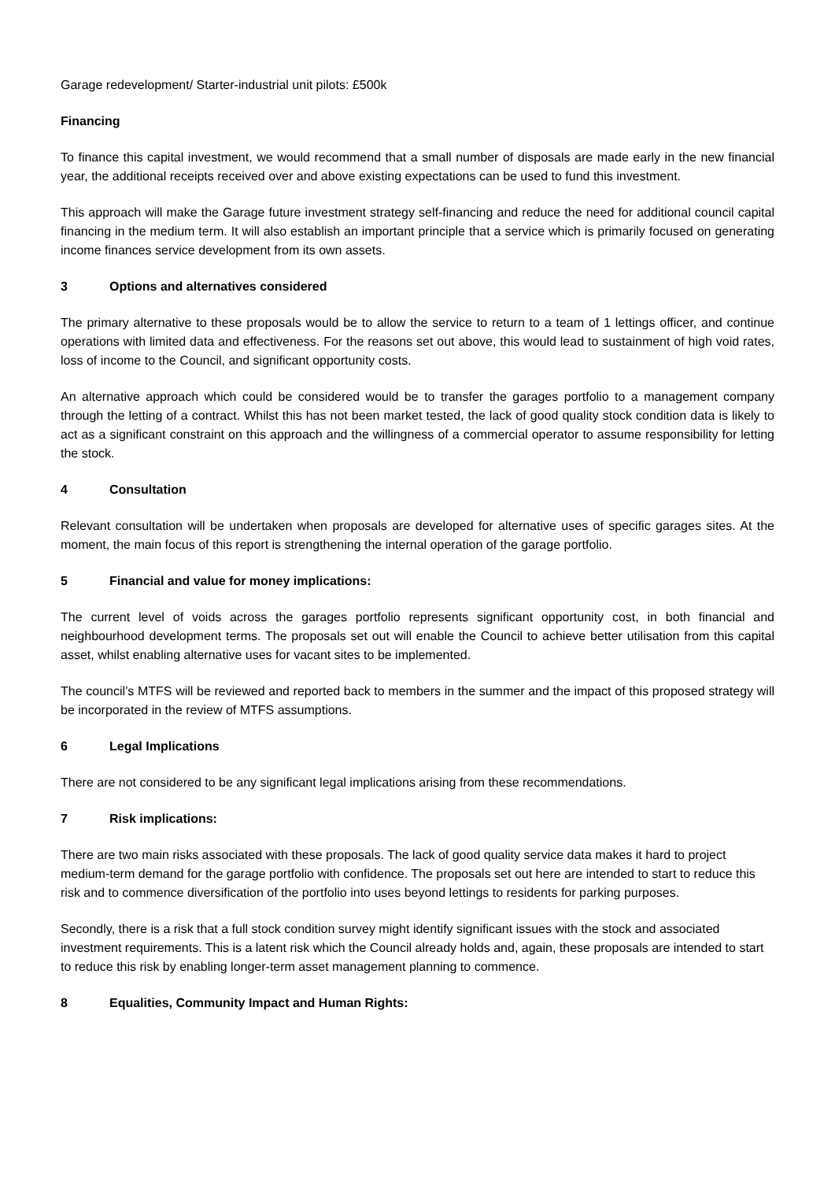Garage redevelopment/ Starter-industrial unit pilots: £500k
Financing
To finance this capital investment, we would recommend that a small number of disposals are made early in the new financial year, the additional receipts received over and above existing expectations can be used to fund this investment.
This approach will make the Garage future investment strategy self-financing and reduce the need for additional council capital financing in the medium term. It will also establish an important principle that a service which is primarily focused on generating income finances service development from its own assets.
3 Options and alternatives considered
The primary alternative to these proposals would be to allow the service to return to a team of 1 lettings officer, and continue operations with limited data and effectiveness. For the reasons set out above, this would lead to sustainment of high void rates, loss of income to the Council, and significant opportunity costs.
An alternative approach which could be considered would be to transfer the garages portfolio to a management company through the letting of a contract. Whilst this has not been market tested, the lack of good quality stock condition data is likely to act as a significant constraint on this approach and the willingness of a commercial operator to assume responsibility for letting the stock.
4 Consultation
Relevant consultation will be undertaken when proposals are developed for alternative uses of specific garages sites. At the moment, the main focus of this report is strengthening the internal operation of the garage portfolio.
5 Financial and value for money implications:
The current level of voids across the garages portfolio represents significant opportunity cost, in both financial and neighbourhood development terms. The proposals set out will enable the Council to achieve better utilisation from this capital asset, whilst enabling alternative uses for vacant sites to be implemented.
The council’s MTFS will be reviewed and reported back to members in the summer and the impact of this proposed strategy will be incorporated in the review of MTFS assumptions.
6 Legal Implications
There are not considered to be any significant legal implications arising from these recommendations.
7 Risk implications:
There are two main risks associated with these proposals. The lack of good quality service data makes it hard to project medium-term demand for the garage portfolio with confidence. The proposals set out here are intended to start to reduce this risk and to commence diversification of the portfolio into uses beyond lettings to residents for parking purposes.
Secondly, there is a risk that a full stock condition survey might identify significant issues with the stock and associated investment requirements. This is a latent risk which the Council already holds and, again, these proposals are intended to start to reduce this risk by enabling longer-term asset management planning to commence.
8 Equalities, Community Impact and Human Rights: